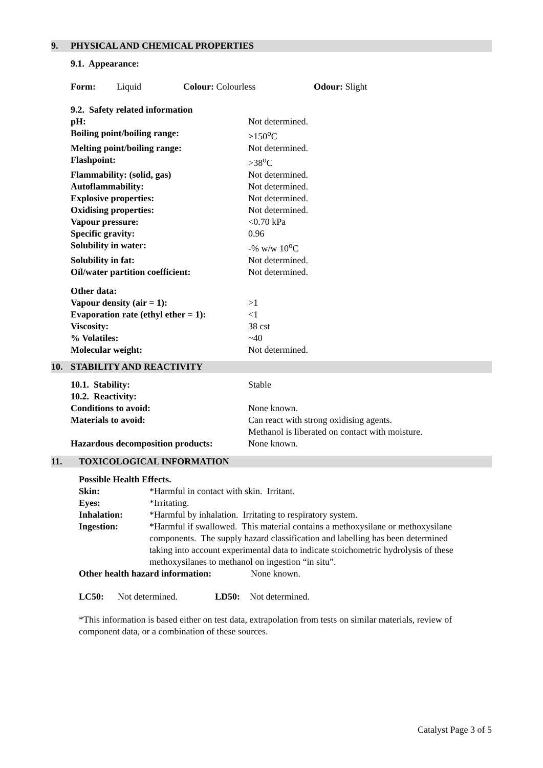9. PHYSICAL AND CHEMICAL PROPERTIES
9.1. Appearance:
| Form: | Liquid | Colour: Colourless | Odour: Slight |
| 9.2. Safety related information | |
| pH: | Not determined. |
| Boiling point/boiling range: | > 150<sup>o</sup>C |
| Melting point/boiling range: | Not determined. |
| Flashpoint: | >38<sup>o</sup>C |
| Flammability: (solid, gas) | Not determined. |
| Autoflammability: | Not determined. |
| Explosive properties: | Not determined. |
| Oxidising properties: | Not determined. |
| Vapour pressure: | <0.70 kPa |
| Specific gravity: | 0.96 |
| Solubility in water: | -% w/w 10<sup>o</sup>C |
| Solubility in fat: | Not determined. |
| Oil/water partition coefficient: | Not determined. |
| Other data: | |
| Vapour density (air = 1): | >1 |
| Evaporation rate (ethyl ether = 1): | <1 |
| Viscosity: | 38 cst |
| % Volatiles: | ~40 |
| Molecular weight: | Not determined. |
10. STABILITY AND REACTIVITY
| 10.1. Stability: | Stable |
| 10.2. Reactivity: | |
| Conditions to avoid: | None known. |
| Materials to avoid: | Can react with strong oxidising agents. Methanol is liberated on contact with moisture. |
| Hazardous decomposition products: | None known. |
11. TOXICOLOGICAL INFORMATION
Possible Health Effects.
| Skin: | *Harmful in contact with skin. Irritant. |
| Eyes: | *Irritating. |
| Inhalation: | *Harmful by inhalation. Irritating to respiratory system. |
| Ingestion: | *Harmful if swallowed. This material contains a methoxysilane or methoxysilane components. The supply hazard classification and labelling has been determined taking into account experimental data to indicate stoichometric hydrolysis of these methoxysilanes to methanol on ingestion “in situ”. |
| Other health hazard information: | None known. |
| LC50: | Not determined. | LD50: | Not determined. |
*This information is based either on test data, extrapolation from tests on similar materials, review of component data, or a combination of these sources.
Catalyst Page 3 of 5